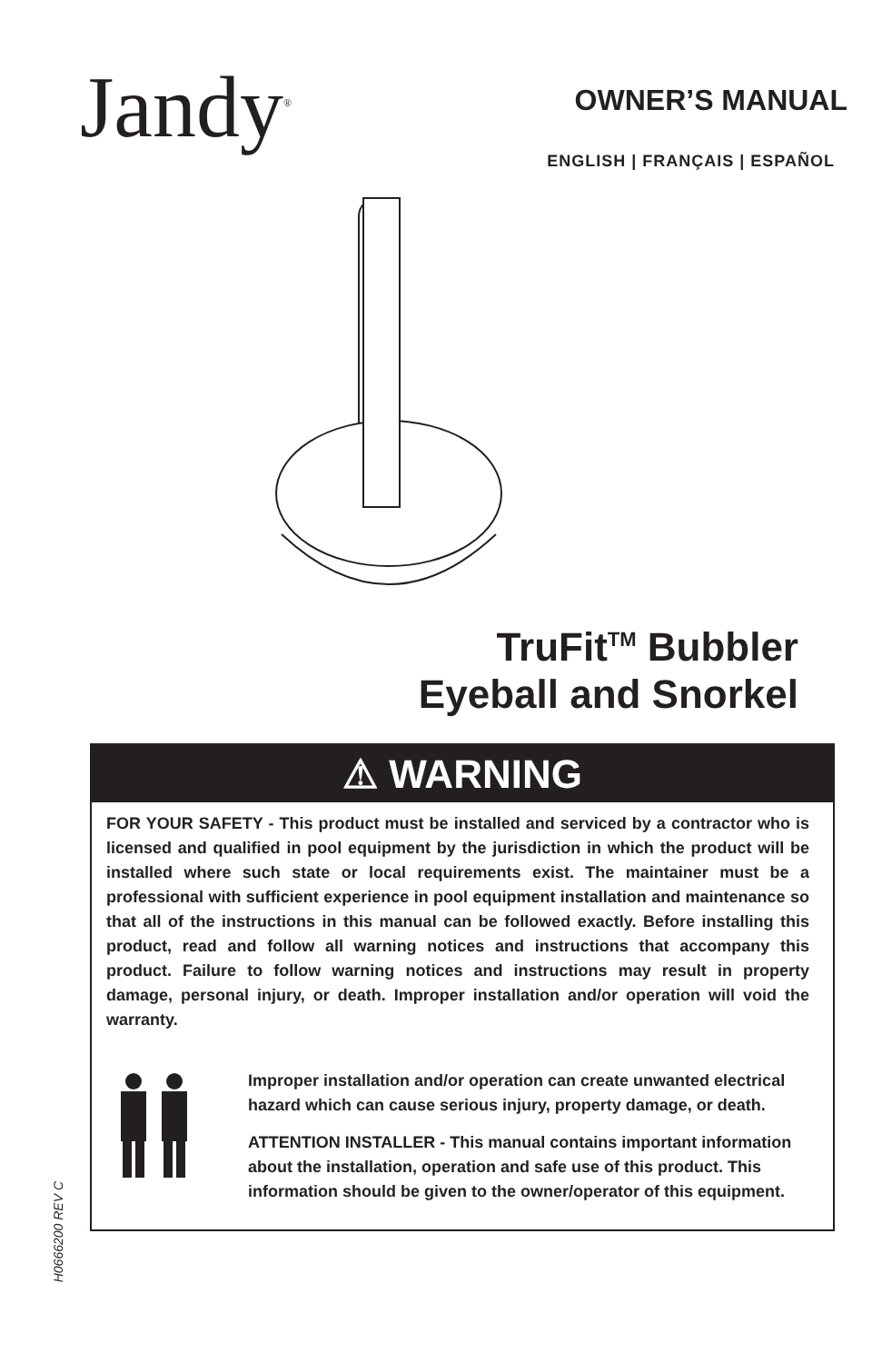Jandy<sup>®</sup>
OWNER’S MANUAL
ENGLISH | FRANÇAIS | ESPAÑOL
TruFit<sup>TM</sup> Bubbler
Eyeball and Snorkel
⚠ WARNING
FOR YOUR SAFETY - This product must be installed and serviced by a contractor who is licensed and qualified in pool equipment by the jurisdiction in which the product will be installed where such state or local requirements exist. The maintainer must be a professional with sufficient experience in pool equipment installation and maintenance so that all of the instructions in this manual can be followed exactly. Before installing this product, read and follow all warning notices and instructions that accompany this product. Failure to follow warning notices and instructions may result in property damage, personal injury, or death. Improper installation and/or operation will void the warranty.
Improper installation and/or operation can create unwanted electrical hazard which can cause serious injury, property damage, or death.
ATTENTION INSTALLER - This manual contains important information about the installation, operation and safe use of this product. This information should be given to the owner/operator of this equipment.
H0666200 REV C